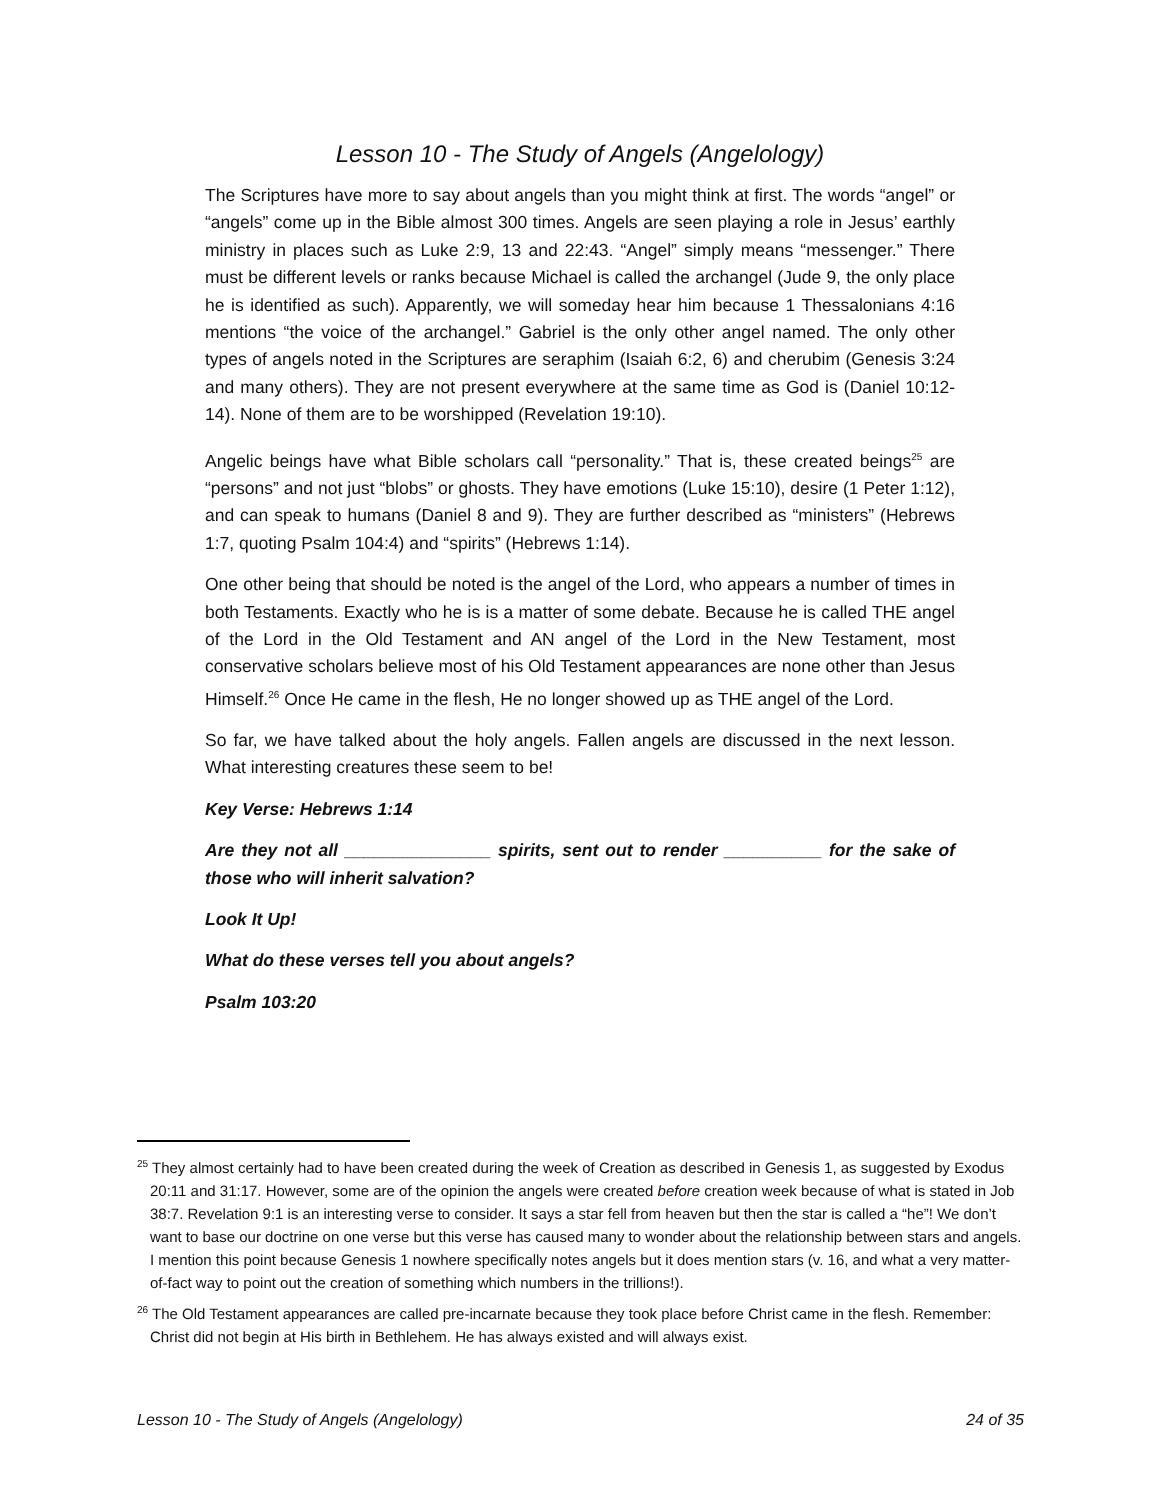Lesson 10 - The Study of Angels (Angelology)
The Scriptures have more to say about angels than you might think at first. The words “angel” or “angels” come up in the Bible almost 300 times. Angels are seen playing a role in Jesus’ earthly ministry in places such as Luke 2:9, 13 and 22:43. “Angel” simply means “messenger.” There must be different levels or ranks because Michael is called the archangel (Jude 9, the only place he is identified as such). Apparently, we will someday hear him because 1 Thessalonians 4:16 mentions “the voice of the archangel.” Gabriel is the only other angel named. The only other types of angels noted in the Scriptures are seraphim (Isaiah 6:2, 6) and cherubim (Genesis 3:24 and many others). They are not present everywhere at the same time as God is (Daniel 10:12-14). None of them are to be worshipped (Revelation 19:10).
Angelic beings have what Bible scholars call “personality.” That is, these created beings<sup>25</sup> are “persons” and not just “blobs” or ghosts. They have emotions (Luke 15:10), desire (1 Peter 1:12), and can speak to humans (Daniel 8 and 9). They are further described as “ministers” (Hebrews 1:7, quoting Psalm 104:4) and “spirits” (Hebrews 1:14).
One other being that should be noted is the angel of the Lord, who appears a number of times in both Testaments. Exactly who he is is a matter of some debate. Because he is called THE angel of the Lord in the Old Testament and AN angel of the Lord in the New Testament, most conservative scholars believe most of his Old Testament appearances are none other than Jesus Himself.<sup>26</sup> Once He came in the flesh, He no longer showed up as THE angel of the Lord.
So far, we have talked about the holy angels. Fallen angels are discussed in the next lesson. What interesting creatures these seem to be!
Key Verse: Hebrews 1:14
Are they not all _______________ spirits, sent out to render __________ for the sake of those who will inherit salvation?
Look It Up!
What do these verses tell you about angels?
Psalm 103:20
<sup>25</sup> They almost certainly had to have been created during the week of Creation as described in Genesis 1, as suggested by Exodus 20:11 and 31:17. However, some are of the opinion the angels were created before creation week because of what is stated in Job 38:7. Revelation 9:1 is an interesting verse to consider. It says a star fell from heaven but then the star is called a “he”! We don’t want to base our doctrine on one verse but this verse has caused many to wonder about the relationship between stars and angels. I mention this point because Genesis 1 nowhere specifically notes angels but it does mention stars (v. 16, and what a very matter-of-fact way to point out the creation of something which numbers in the trillions!).
<sup>26</sup> The Old Testament appearances are called pre-incarnate because they took place before Christ came in the flesh. Remember: Christ did not begin at His birth in Bethlehem. He has always existed and will always exist.
Lesson 10 - The Study of Angels (Angelology) 24 of 35